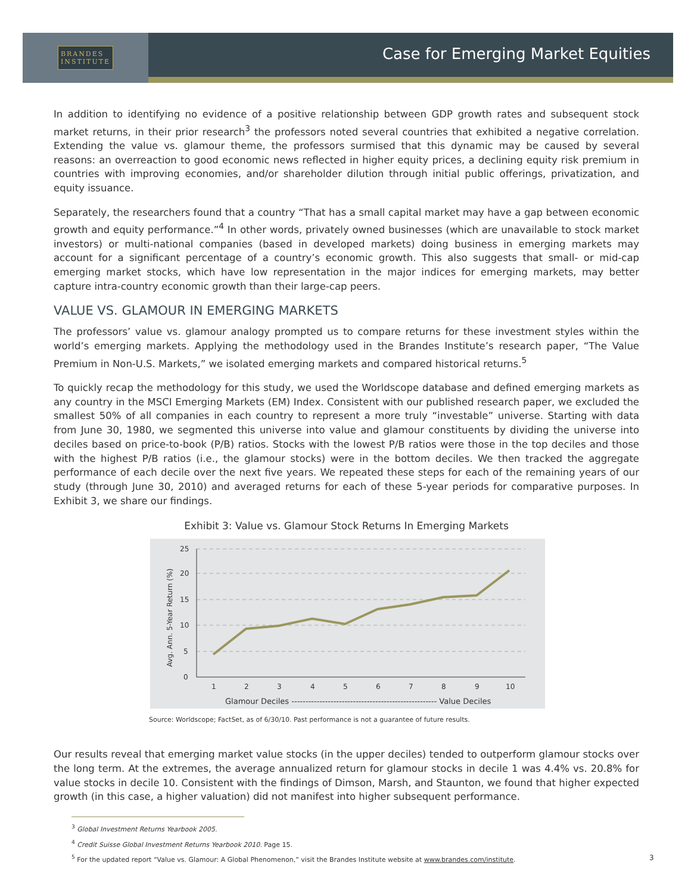BRANDES
INSTITUTE
Case for Emerging Market Equities
In addition to identifying no evidence of a positive relationship between GDP growth rates and subsequent stock market returns, in their prior research<sup>3</sup> the professors noted several countries that exhibited a negative correlation. Extending the value vs. glamour theme, the professors surmised that this dynamic may be caused by several reasons: an overreaction to good economic news reflected in higher equity prices, a declining equity risk premium in countries with improving economies, and/or shareholder dilution through initial public offerings, privatization, and equity issuance.
Separately, the researchers found that a country “That has a small capital market may have a gap between economic growth and equity performance.”<sup>4</sup> In other words, privately owned businesses (which are unavailable to stock market investors) or multi-national companies (based in developed markets) doing business in emerging markets may account for a significant percentage of a country’s economic growth. This also suggests that small- or mid-cap emerging market stocks, which have low representation in the major indices for emerging markets, may better capture intra-country economic growth than their large-cap peers.
VALUE VS. GLAMOUR IN EMERGING MARKETS
The professors’ value vs. glamour analogy prompted us to compare returns for these investment styles within the world’s emerging markets. Applying the methodology used in the Brandes Institute’s research paper, “The Value Premium in Non-U.S. Markets,” we isolated emerging markets and compared historical returns.<sup>5</sup>
To quickly recap the methodology for this study, we used the Worldscope database and defined emerging markets as any country in the MSCI Emerging Markets (EM) Index. Consistent with our published research paper, we excluded the smallest 50% of all companies in each country to represent a more truly “investable” universe. Starting with data from June 30, 1980, we segmented this universe into value and glamour constituents by dividing the universe into deciles based on price-to-book (P/B) ratios. Stocks with the lowest P/B ratios were those in the top deciles and those with the highest P/B ratios (i.e., the glamour stocks) were in the bottom deciles. We then tracked the aggregate performance of each decile over the next five years. We repeated these steps for each of the remaining years of our study (through June 30, 2010) and averaged returns for each of these 5-year periods for comparative purposes. In Exhibit 3, we share our findings.
Exhibit 3: Value vs. Glamour Stock Returns In Emerging Markets
25
20
15
10
5
0
Avg. Ann. 5-Year Return (%)
1
2
3
4
5
6
7
8
9
10
Glamour Deciles ---------------------------------------------------- Value Deciles
Source: Worldscope; FactSet, as of 6/30/10. Past performance is not a guarantee of future results.
Our results reveal that emerging market value stocks (in the upper deciles) tended to outperform glamour stocks over the long term. At the extremes, the average annualized return for glamour stocks in decile 1 was 4.4% vs. 20.8% for value stocks in decile 10. Consistent with the findings of Dimson, Marsh, and Staunton, we found that higher expected growth (in this case, a higher valuation) did not manifest into higher subsequent performance.
<sup>3</sup> Global Investment Returns Yearbook 2005.
<sup>4</sup> Credit Suisse Global Investment Returns Yearbook 2010. Page 15.
<sup>5</sup> For the updated report “Value vs. Glamour: A Global Phenomenon,” visit the Brandes Institute website at www.brandes.com/institute.
3